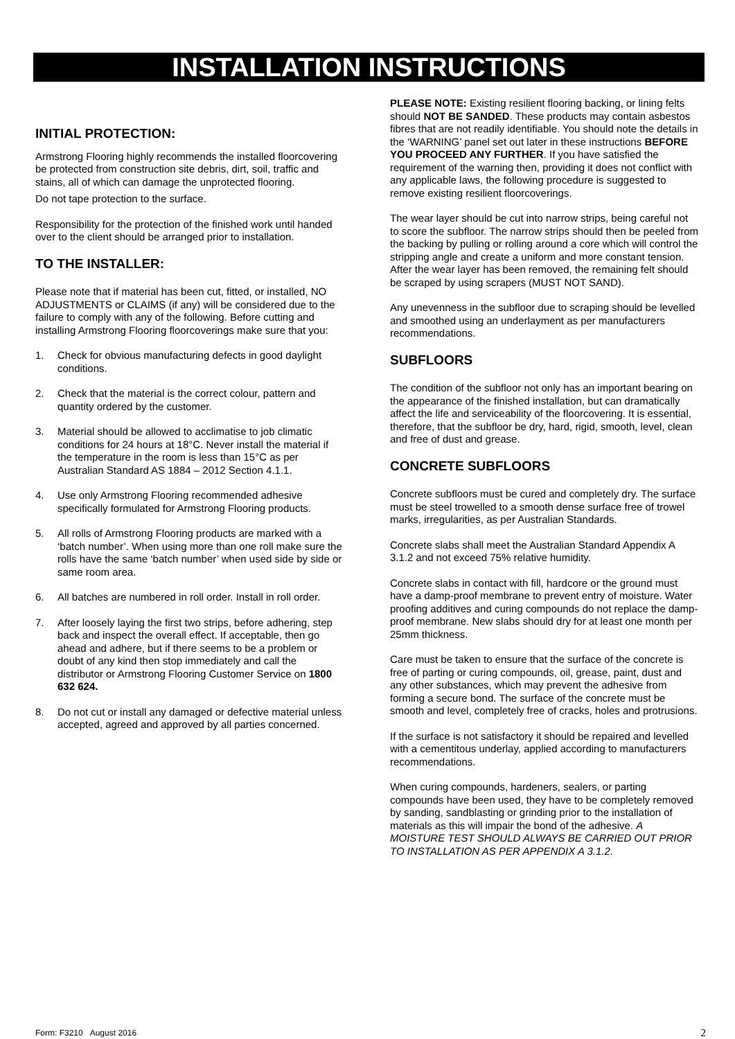INSTALLATION INSTRUCTIONS
INITIAL PROTECTION:
Armstrong Flooring highly recommends the installed floorcovering be protected from construction site debris, dirt, soil, traffic and stains, all of which can damage the unprotected flooring.
Do not tape protection to the surface.
Responsibility for the protection of the finished work until handed over to the client should be arranged prior to installation.
TO THE INSTALLER:
Please note that if material has been cut, fitted, or installed, NO ADJUSTMENTS or CLAIMS (if any) will be considered due to the failure to comply with any of the following. Before cutting and installing Armstrong Flooring floorcoverings make sure that you:
1. Check for obvious manufacturing defects in good daylight conditions.
2. Check that the material is the correct colour, pattern and quantity ordered by the customer.
3. Material should be allowed to acclimatise to job climatic conditions for 24 hours at 18°C. Never install the material if the temperature in the room is less than 15°C as per Australian Standard AS 1884 – 2012 Section 4.1.1.
4. Use only Armstrong Flooring recommended adhesive specifically formulated for Armstrong Flooring products.
5. All rolls of Armstrong Flooring products are marked with a ‘batch number’. When using more than one roll make sure the rolls have the same ‘batch number’ when used side by side or same room area.
6. All batches are numbered in roll order. Install in roll order.
7. After loosely laying the first two strips, before adhering, step back and inspect the overall effect. If acceptable, then go ahead and adhere, but if there seems to be a problem or doubt of any kind then stop immediately and call the distributor or Armstrong Flooring Customer Service on 1800 632 624.
8. Do not cut or install any damaged or defective material unless accepted, agreed and approved by all parties concerned.
PLEASE NOTE: Existing resilient flooring backing, or lining felts should NOT BE SANDED. These products may contain asbestos fibres that are not readily identifiable. You should note the details in the ‘WARNING’ panel set out later in these instructions BEFORE YOU PROCEED ANY FURTHER. If you have satisfied the requirement of the warning then, providing it does not conflict with any applicable laws, the following procedure is suggested to remove existing resilient floorcoverings.
The wear layer should be cut into narrow strips, being careful not to score the subfloor. The narrow strips should then be peeled from the backing by pulling or rolling around a core which will control the stripping angle and create a uniform and more constant tension. After the wear layer has been removed, the remaining felt should be scraped by using scrapers (MUST NOT SAND).
Any unevenness in the subfloor due to scraping should be levelled and smoothed using an underlayment as per manufacturers recommendations.
SUBFLOORS
The condition of the subfloor not only has an important bearing on the appearance of the finished installation, but can dramatically affect the life and serviceability of the floorcovering. It is essential, therefore, that the subfloor be dry, hard, rigid, smooth, level, clean and free of dust and grease.
CONCRETE SUBFLOORS
Concrete subfloors must be cured and completely dry. The surface must be steel trowelled to a smooth dense surface free of trowel marks, irregularities, as per Australian Standards.
Concrete slabs shall meet the Australian Standard Appendix A 3.1.2 and not exceed 75% relative humidity.
Concrete slabs in contact with fill, hardcore or the ground must have a damp-proof membrane to prevent entry of moisture. Water proofing additives and curing compounds do not replace the damp-proof membrane. New slabs should dry for at least one month per 25mm thickness.
Care must be taken to ensure that the surface of the concrete is free of parting or curing compounds, oil, grease, paint, dust and any other substances, which may prevent the adhesive from forming a secure bond. The surface of the concrete must be smooth and level, completely free of cracks, holes and protrusions.
If the surface is not satisfactory it should be repaired and levelled with a cementitous underlay, applied according to manufacturers recommendations.
When curing compounds, hardeners, sealers, or parting compounds have been used, they have to be completely removed by sanding, sandblasting or grinding prior to the installation of materials as this will impair the bond of the adhesive. A MOISTURE TEST SHOULD ALWAYS BE CARRIED OUT PRIOR TO INSTALLATION AS PER APPENDIX A 3.1.2.
Form: F3210 August 2016 2